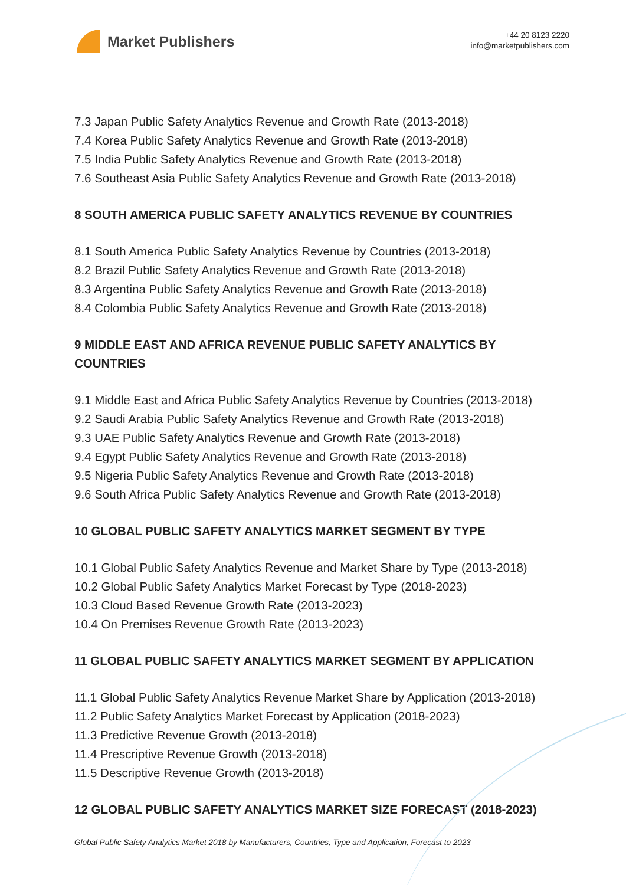Market Publishers
+44 20 8123 2220
info@marketpublishers.com
7.3 Japan Public Safety Analytics Revenue and Growth Rate (2013-2018)
7.4 Korea Public Safety Analytics Revenue and Growth Rate (2013-2018)
7.5 India Public Safety Analytics Revenue and Growth Rate (2013-2018)
7.6 Southeast Asia Public Safety Analytics Revenue and Growth Rate (2013-2018)
8 SOUTH AMERICA PUBLIC SAFETY ANALYTICS REVENUE BY COUNTRIES
8.1 South America Public Safety Analytics Revenue by Countries (2013-2018)
8.2 Brazil Public Safety Analytics Revenue and Growth Rate (2013-2018)
8.3 Argentina Public Safety Analytics Revenue and Growth Rate (2013-2018)
8.4 Colombia Public Safety Analytics Revenue and Growth Rate (2013-2018)
9 MIDDLE EAST AND AFRICA REVENUE PUBLIC SAFETY ANALYTICS BY COUNTRIES
9.1 Middle East and Africa Public Safety Analytics Revenue by Countries (2013-2018)
9.2 Saudi Arabia Public Safety Analytics Revenue and Growth Rate (2013-2018)
9.3 UAE Public Safety Analytics Revenue and Growth Rate (2013-2018)
9.4 Egypt Public Safety Analytics Revenue and Growth Rate (2013-2018)
9.5 Nigeria Public Safety Analytics Revenue and Growth Rate (2013-2018)
9.6 South Africa Public Safety Analytics Revenue and Growth Rate (2013-2018)
10 GLOBAL PUBLIC SAFETY ANALYTICS MARKET SEGMENT BY TYPE
10.1 Global Public Safety Analytics Revenue and Market Share by Type (2013-2018)
10.2 Global Public Safety Analytics Market Forecast by Type (2018-2023)
10.3 Cloud Based Revenue Growth Rate (2013-2023)
10.4 On Premises Revenue Growth Rate (2013-2023)
11 GLOBAL PUBLIC SAFETY ANALYTICS MARKET SEGMENT BY APPLICATION
11.1 Global Public Safety Analytics Revenue Market Share by Application (2013-2018)
11.2 Public Safety Analytics Market Forecast by Application (2018-2023)
11.3 Predictive Revenue Growth (2013-2018)
11.4 Prescriptive Revenue Growth (2013-2018)
11.5 Descriptive Revenue Growth (2013-2018)
12 GLOBAL PUBLIC SAFETY ANALYTICS MARKET SIZE FORECAST (2018-2023)
Global Public Safety Analytics Market 2018 by Manufacturers, Countries, Type and Application, Forecast to 2023